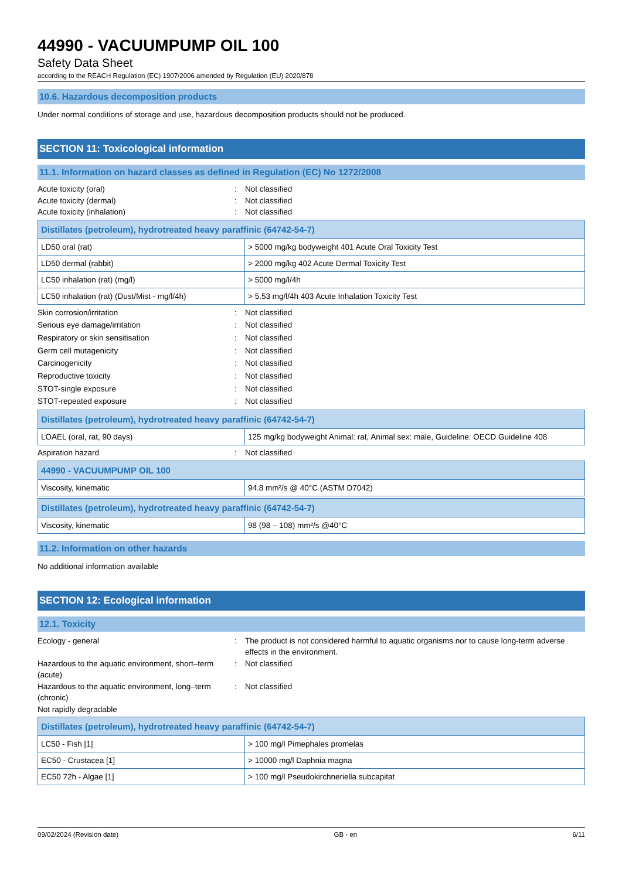44990 - VACUUMPUMP OIL 100
Safety Data Sheet
according to the REACH Regulation (EC) 1907/2006 amended by Regulation (EU) 2020/878
10.6. Hazardous decomposition products
Under normal conditions of storage and use, hazardous decomposition products should not be produced.
SECTION 11: Toxicological information
11.1. Information on hazard classes as defined in Regulation (EC) No 1272/2008
Acute toxicity (oral): Not classified Acute toxicity (dermal): Not classified Acute toxicity (inhalation): Not classified
| Distillates (petroleum), hydrotreated heavy paraffinic (64742-54-7) | |
| --- | --- |
| LD50 oral (rat) | > 5000 mg/kg bodyweight 401 Acute Oral Toxicity Test |
| LD50 dermal (rabbit) | > 2000 mg/kg 402 Acute Dermal Toxicity Test |
| LC50 inhalation (rat) (mg/l) | > 5000 mg/l/4h |
| LC50 inhalation (rat) (Dust/Mist - mg/l/4h) | > 5.53 mg/l/4h 403 Acute Inhalation Toxicity Test |
Skin corrosion/irritation: Not classified Serious eye damage/irritation: Not classified Respiratory or skin sensitisation: Not classified Germ cell mutagenicity: Not classified Carcinogenicity: Not classified Reproductive toxicity: Not classified STOT-single exposure: Not classified STOT-repeated exposure: Not classified
| Distillates (petroleum), hydrotreated heavy paraffinic (64742-54-7) | |
| --- | --- |
| LOAEL (oral, rat, 90 days) | 125 mg/kg bodyweight Animal: rat, Animal sex: male, Guideline: OECD Guideline 408 |
Aspiration hazard: Not classified
| 44990 - VACUUMPUMP OIL 100 | |
| --- | --- |
| Viscosity, kinematic | 94.8 mm²/s @ 40°C (ASTM D7042) |
| Distillates (petroleum), hydrotreated heavy paraffinic (64742-54-7) | |
| --- | --- |
| Viscosity, kinematic | 98 (98 – 108) mm²/s @40°C |
11.2. Information on other hazards
No additional information available
SECTION 12: Ecological information
12.1. Toxicity
Ecology - general: The product is not considered harmful to aquatic organisms nor to cause long-term adverse effects in the environment. Hazardous to the aquatic environment, short–term (acute): Not classified Hazardous to the aquatic environment, long–term (chronic): Not classified Not rapidly degradable
| Distillates (petroleum), hydrotreated heavy paraffinic (64742-54-7) | |
| --- | --- |
| LC50 - Fish [1] | > 100 mg/l Pimephales promelas |
| EC50 - Crustacea [1] | > 10000 mg/l Daphnia magna |
| EC50 72h - Algae [1] | > 100 mg/l Pseudokirchneriella subcapitat |
09/02/2024 (Revision date) GB - en 6/11